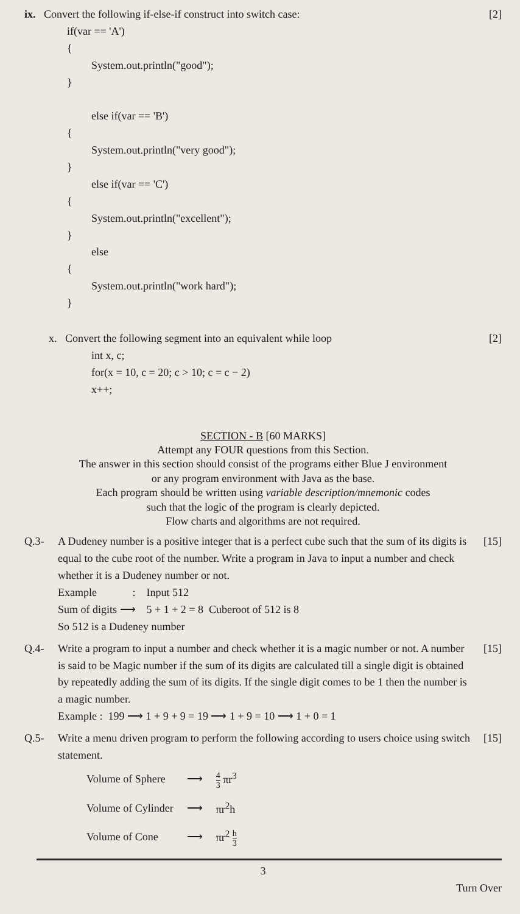ix. Convert the following if-else-if construct into switch case:
[2]
if(var == 'A')
{
System.out.println("good");
}
else if(var == 'B')
{
System.out.println("very good");
}
else if(var == 'C')
{
System.out.println("excellent");
}
else
{
System.out.println("work hard");
}
x. Convert the following segment into an equivalent while loop
[2]
int x, c;
for(x = 10, c = 20; c > 10; c = c − 2)
x++;
SECTION - B [60 MARKS]
Attempt any FOUR questions from this Section.
The answer in this section should consist of the programs either Blue J environment
or any program environment with Java as the base.
Each program should be written using variable description/mnemonic codes
such that the logic of the program is clearly depicted.
Flow charts and algorithms are not required.
Q.3- A Dudeney number is a positive integer that is a perfect cube such that the sum of its digits is equal to the cube root of the number. Write a program in Java to input a number and check whether it is a Dudeney number or not.
Example : Input 512
Sum of digits ⟶ 5 + 1 + 2 = 8 Cuberoot of 512 is 8
So 512 is a Dudeney number
[15]
Q.4- Write a program to input a number and check whether it is a magic number or not. A number is said to be Magic number if the sum of its digits are calculated till a single digit is obtained by repeatedly adding the sum of its digits. If the single digit comes to be 1 then the number is a magic number.
Example : 199 ⟶ 1 + 9 + 9 = 19 ⟶ 1 + 9 = 10 ⟶ 1 + 0 = 1
[15]
Q.5- Write a menu driven program to perform the following according to users choice using switch statement.
[15]
| Volume of Sphere | ⟶ | 4 3 πr<sup>3</sup> |
| Volume of Cylinder | ⟶ | πr<sup>2</sup>h |
| Volume of Cone | ⟶ | πr<sup>2</sup> h 3 |
3
Turn Over